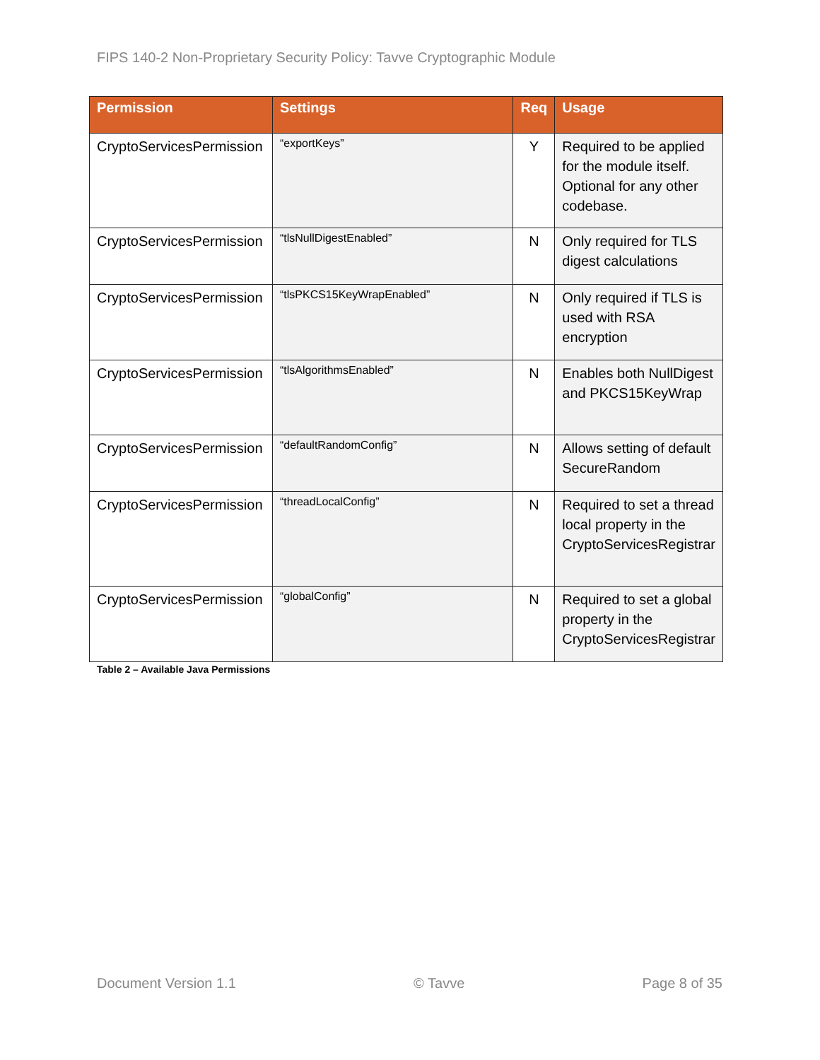FIPS 140-2 Non-Proprietary Security Policy: Tavve Cryptographic Module
| Permission | Settings | Req | Usage |
| --- | --- | --- | --- |
| CryptoServicesPermission | “exportKeys” | Y | Required to be applied for the module itself. Optional for any other codebase. |
| CryptoServicesPermission | “tlsNullDigestEnabled” | N | Only required for TLS digest calculations |
| CryptoServicesPermission | “tlsPKCS15KeyWrapEnabled” | N | Only required if TLS is used with RSA encryption |
| CryptoServicesPermission | “tlsAlgorithmsEnabled” | N | Enables both NullDigest and PKCS15KeyWrap |
| CryptoServicesPermission | “defaultRandomConfig” | N | Allows setting of default SecureRandom |
| CryptoServicesPermission | “threadLocalConfig” | N | Required to set a thread local property in the CryptoServicesRegistrar |
| CryptoServicesPermission | “globalConfig” | N | Required to set a global property in the CryptoServicesRegistrar |
Table 2 – Available Java Permissions
Document Version 1.1 © Tavve Page 8 of 35